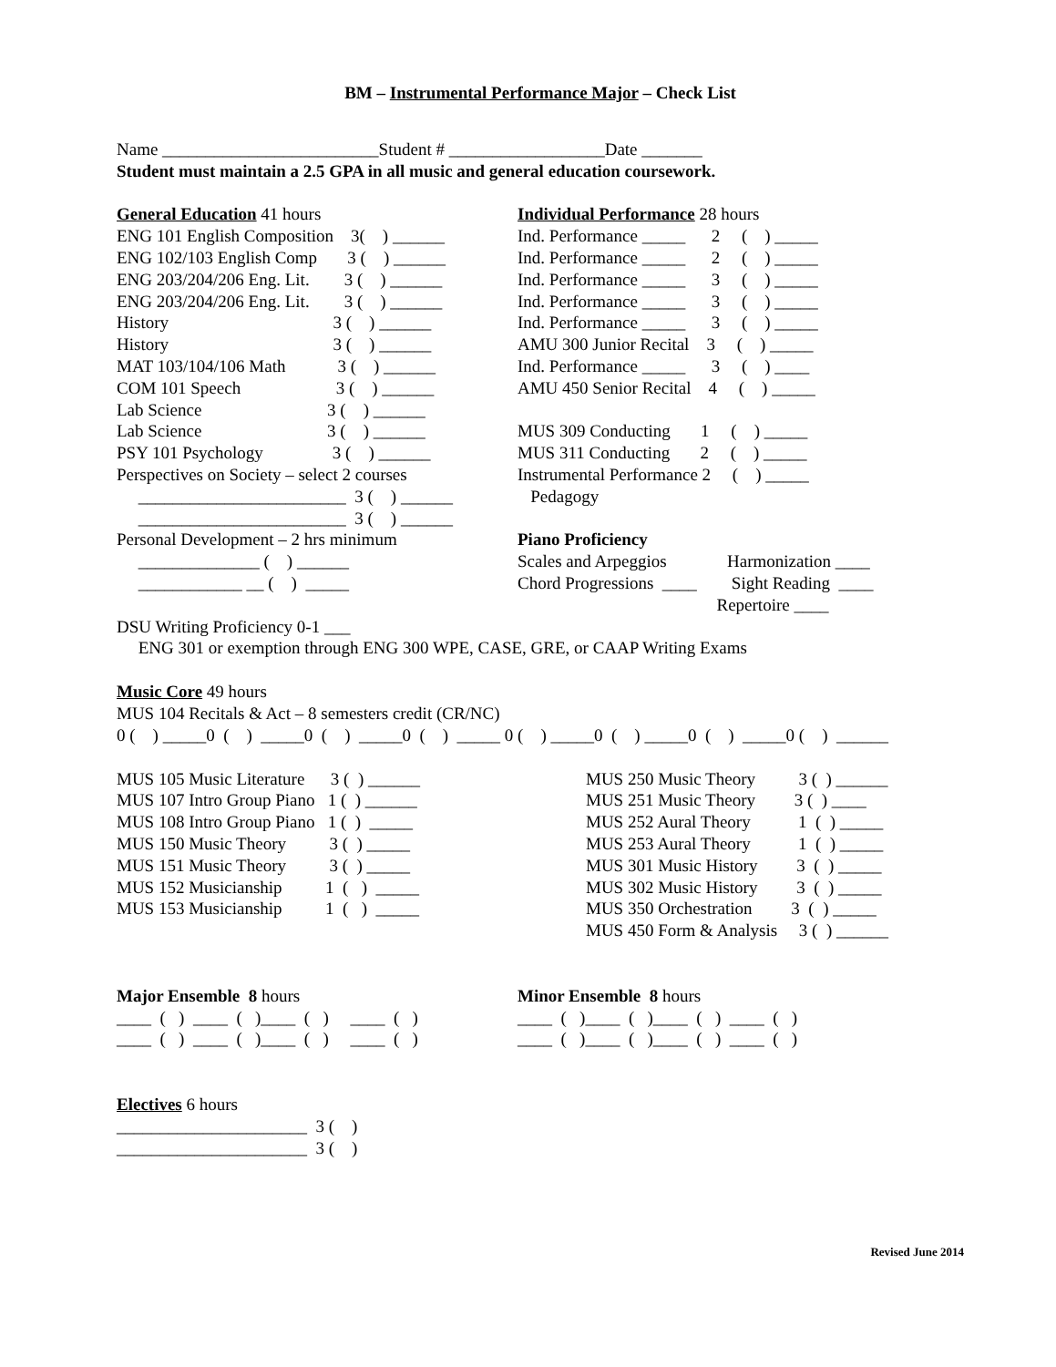BM – Instrumental Performance Major – Check List
Name _________________________Student # __________________Date _______
Student must maintain a 2.5 GPA in all music and general education coursework.
General Education 41 hours
ENG 101 English Composition 3( ) ______
ENG 102/103 English Comp 3 ( ) ______
ENG 203/204/206 Eng. Lit. 3 ( ) ______
ENG 203/204/206 Eng. Lit. 3 ( ) ______
History 3 ( ) ______
History 3 ( ) ______
MAT 103/104/106 Math 3 ( ) ______
COM 101 Speech 3 ( ) ______
Lab Science 3 ( ) ______
Lab Science 3 ( ) ______
PSY 101 Psychology 3 ( ) ______
Perspectives on Society – select 2 courses
________________________ 3 ( ) ______
________________________ 3 ( ) ______
Personal Development – 2 hrs minimum
______________ ( ) ______
____________ __ ( ) _____
Individual Performance 28 hours
Ind. Performance _____ 2 ( ) _____
Ind. Performance _____ 2 ( ) _____
Ind. Performance _____ 3 ( ) _____
Ind. Performance _____ 3 ( ) _____
Ind. Performance _____ 3 ( ) _____
AMU 300 Junior Recital 3 ( ) _____
Ind. Performance _____ 3 ( ) ____
AMU 450 Senior Recital 4 ( ) _____
MUS 309 Conducting 1 ( ) _____
MUS 311 Conducting 2 ( ) _____
Instrumental Performance 2 ( ) _____
Pedagogy
Piano Proficiency
Scales and Arpeggios Harmonization ____
Chord Progressions ____ Sight Reading ____
Repertoire ____
DSU Writing Proficiency 0-1 ___
ENG 301 or exemption through ENG 300 WPE, CASE, GRE, or CAAP Writing Exams
Music Core 49 hours
MUS 104 Recitals & Act – 8 semesters credit (CR/NC)
0 ( ) _____0 ( ) _____0 ( ) _____0 ( ) _____ 0 ( ) _____0 ( ) _____0 ( ) _____0 ( ) ______
MUS 105 Music Literature 3 ( ) ______
MUS 107 Intro Group Piano 1 ( ) ______
MUS 108 Intro Group Piano 1 ( ) _____
MUS 150 Music Theory 3 ( ) _____
MUS 151 Music Theory 3 ( ) _____
MUS 152 Musicianship 1 ( ) _____
MUS 153 Musicianship 1 ( ) _____
MUS 250 Music Theory 3 ( ) ______
MUS 251 Music Theory 3 ( ) ____
MUS 252 Aural Theory 1 ( ) _____
MUS 253 Aural Theory 1 ( ) _____
MUS 301 Music History 3 ( ) _____
MUS 302 Music History 3 ( ) _____
MUS 350 Orchestration 3 ( ) _____
MUS 450 Form & Analysis 3 ( ) ______
Major Ensemble 8 hours
____ ( ) ____ ( )____ ( ) ____ ( )
____ ( ) ____ ( )____ ( ) ____ ( )
Minor Ensemble 8 hours
____ ( )____ ( )____ ( ) ____ ( )
____ ( )____ ( )____ ( ) ____ ( )
Electives 6 hours
______________________ 3 ( )
______________________ 3 ( )
Revised June 2014